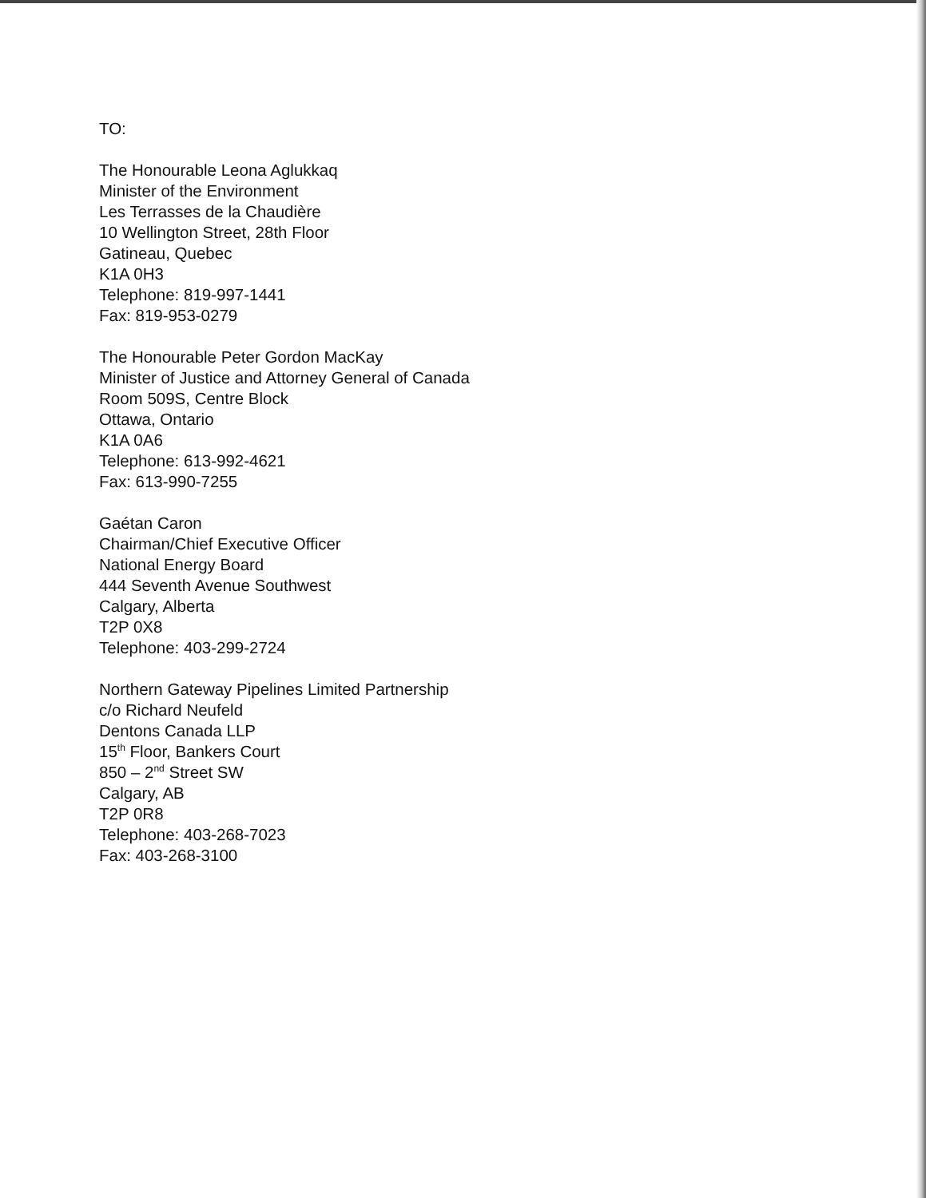TO:
The Honourable Leona Aglukkaq
Minister of the Environment
Les Terrasses de la Chaudière
10 Wellington Street, 28th Floor
Gatineau, Quebec
K1A 0H3
Telephone: 819-997-1441
Fax: 819-953-0279
The Honourable Peter Gordon MacKay
Minister of Justice and Attorney General of Canada
Room 509S, Centre Block
Ottawa, Ontario
K1A 0A6
Telephone: 613-992-4621
Fax: 613-990-7255
Gaétan Caron
Chairman/Chief Executive Officer
National Energy Board
444 Seventh Avenue Southwest
Calgary, Alberta
T2P 0X8
Telephone: 403-299-2724
Northern Gateway Pipelines Limited Partnership
c/o Richard Neufeld
Dentons Canada LLP
15<sup>th</sup> Floor, Bankers Court
850 – 2<sup>nd</sup> Street SW
Calgary, AB
T2P 0R8
Telephone: 403-268-7023
Fax: 403-268-3100